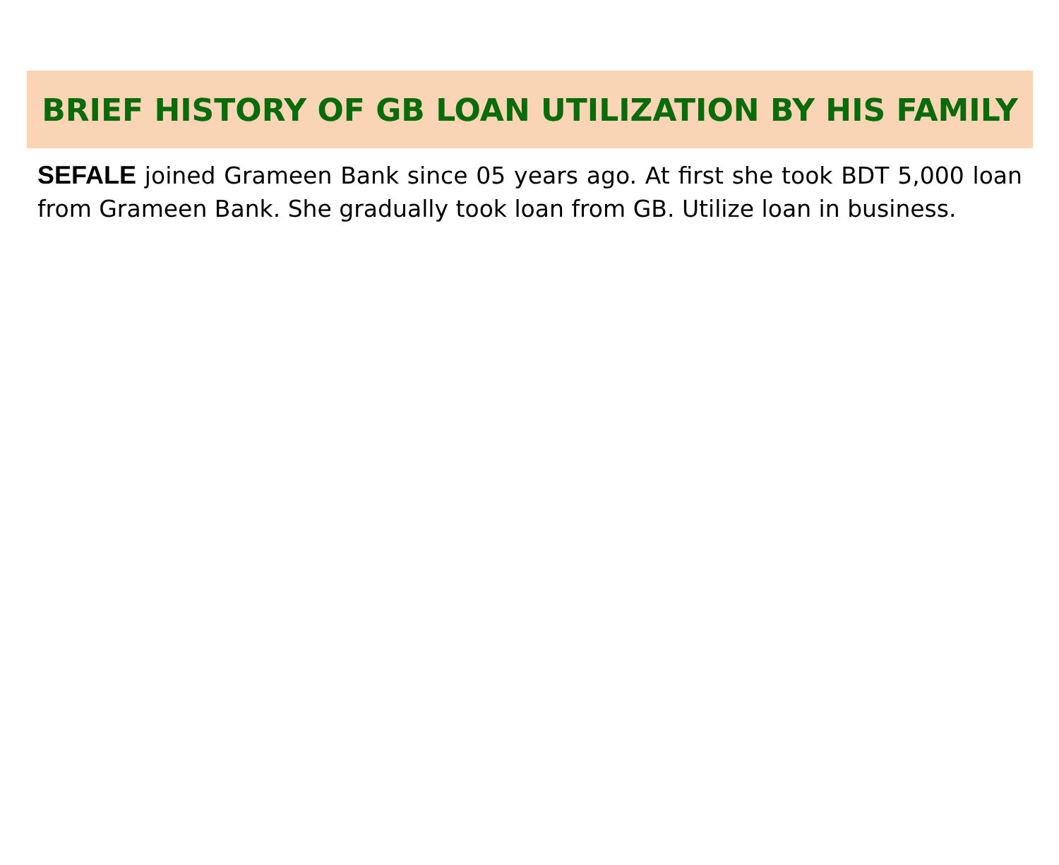BRIEF HISTORY OF GB LOAN UTILIZATION BY HIS FAMILY
SEFALE joined Grameen Bank since 05 years ago. At first she took BDT 5,000 loan from Grameen Bank. She gradually took loan from GB. Utilize loan in business.